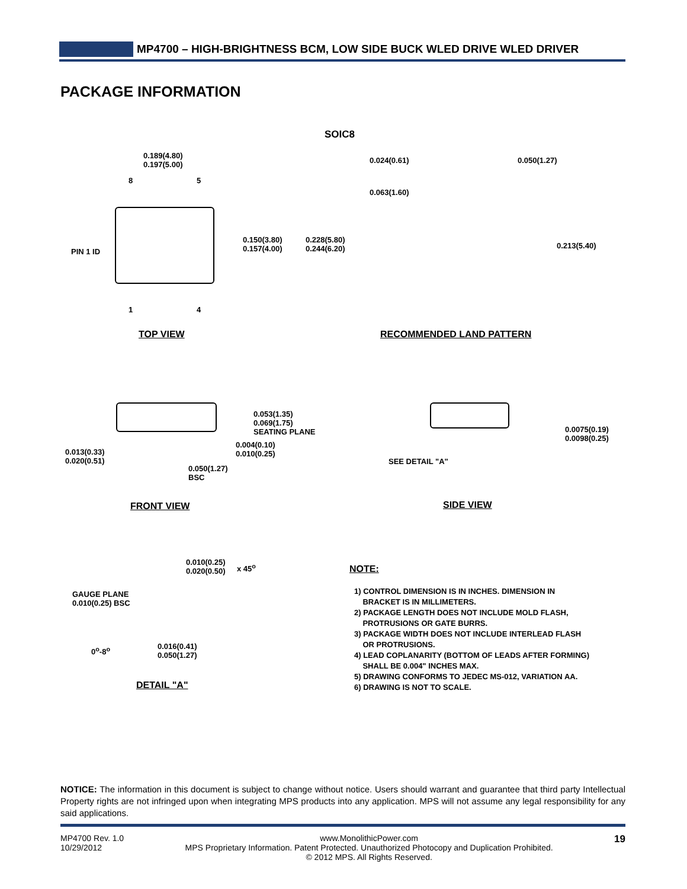MP4700 – HIGH-BRIGHTNESS BCM, LOW SIDE BUCK WLED DRIVE WLED DRIVER
PACKAGE INFORMATION
SOIC8
0.189(4.80)
0.197(5.00)
8 5
PIN 1 ID
0.150(3.80)
0.157(4.00)
0.228(5.80)
0.244(6.20)
1 4
TOP VIEW
0.024(0.61) 0.050(1.27)
0.063(1.60)
0.213(5.40)
RECOMMENDED LAND PATTERN
0.053(1.35)
0.069(1.75)
SEATING PLANE
0.004(0.10)
0.010(0.25)
0.013(0.33)
0.020(0.51)
0.050(1.27)
BSC
FRONT VIEW
0.0075(0.19)
0.0098(0.25)
SEE DETAIL "A"
SIDE VIEW
0.010(0.25)
0.020(0.50)
x 45<sup>o</sup>
GAUGE PLANE
0.010(0.25) BSC
0<sup>o</sup>-8<sup>o</sup>
0.016(0.41)
0.050(1.27)
DETAIL "A"
NOTE:
1) CONTROL DIMENSION IS IN INCHES. DIMENSION IN
BRACKET IS IN MILLIMETERS.
2) PACKAGE LENGTH DOES NOT INCLUDE MOLD FLASH,
PROTRUSIONS OR GATE BURRS.
3) PACKAGE WIDTH DOES NOT INCLUDE INTERLEAD FLASH
OR PROTRUSIONS.
4) LEAD COPLANARITY (BOTTOM OF LEADS AFTER FORMING)
SHALL BE 0.004" INCHES MAX.
5) DRAWING CONFORMS TO JEDEC MS-012, VARIATION AA.
6) DRAWING IS NOT TO SCALE.
NOTICE: The information in this document is subject to change without notice. Users should warrant and guarantee that third party Intellectual Property rights are not infringed upon when integrating MPS products into any application. MPS will not assume any legal responsibility for any said applications.
MP4700 Rev. 1.0
10/29/2012
www.MonolithicPower.com
MPS Proprietary Information. Patent Protected. Unauthorized Photocopy and Duplication Prohibited.
© 2012 MPS. All Rights Reserved.
19